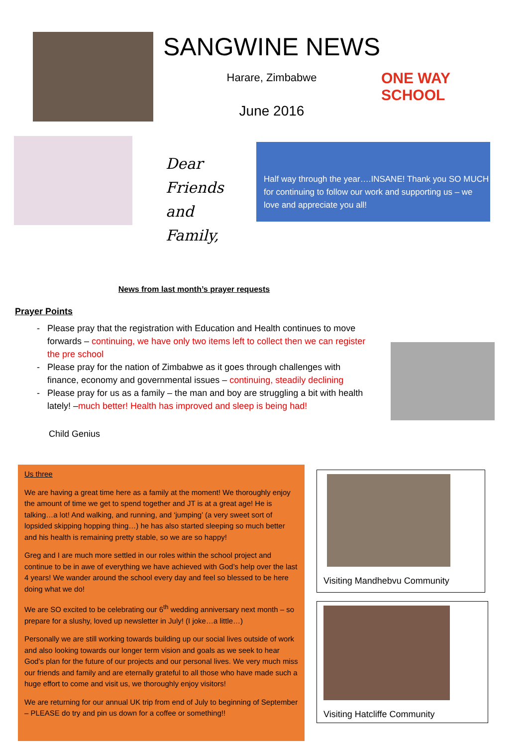SANGWINE NEWS
Harare, Zimbabwe
June 2016
ONE WAY
SCHOOL
Dear
Friends
and
Family,
Half way through the year….INSANE! Thank you SO MUCH for continuing to follow our work and supporting us – we love and appreciate you all!
News from last month’s prayer requests
Prayer Points
Please pray that the registration with Education and Health continues to move forwards – continuing, we have only two items left to collect then we can register the pre school
Please pray for the nation of Zimbabwe as it goes through challenges with finance, economy and governmental issues – continuing, steadily declining
Please pray for us as a family – the man and boy are struggling a bit with health lately! –much better! Health has improved and sleep is being had!
Child Genius
Us three
We are having a great time here as a family at the moment! We thoroughly enjoy the amount of time we get to spend together and JT is at a great age! He is talking…a lot! And walking, and running, and ‘jumping’ (a very sweet sort of lopsided skipping hopping thing…) he has also started sleeping so much better and his health is remaining pretty stable, so we are so happy!
Greg and I are much more settled in our roles within the school project and continue to be in awe of everything we have achieved with God’s help over the last 4 years! We wander around the school every day and feel so blessed to be here doing what we do!
We are SO excited to be celebrating our 6<sup>th</sup> wedding anniversary next month – so prepare for a slushy, loved up newsletter in July! (I joke…a little…)
Personally we are still working towards building up our social lives outside of work and also looking towards our longer term vision and goals as we seek to hear God’s plan for the future of our projects and our personal lives. We very much miss our friends and family and are eternally grateful to all those who have made such a huge effort to come and visit us, we thoroughly enjoy visitors!
We are returning for our annual UK trip from end of July to beginning of September – PLEASE do try and pin us down for a coffee or something!!
Visiting Mandhebvu Community
Visiting Hatcliffe Community